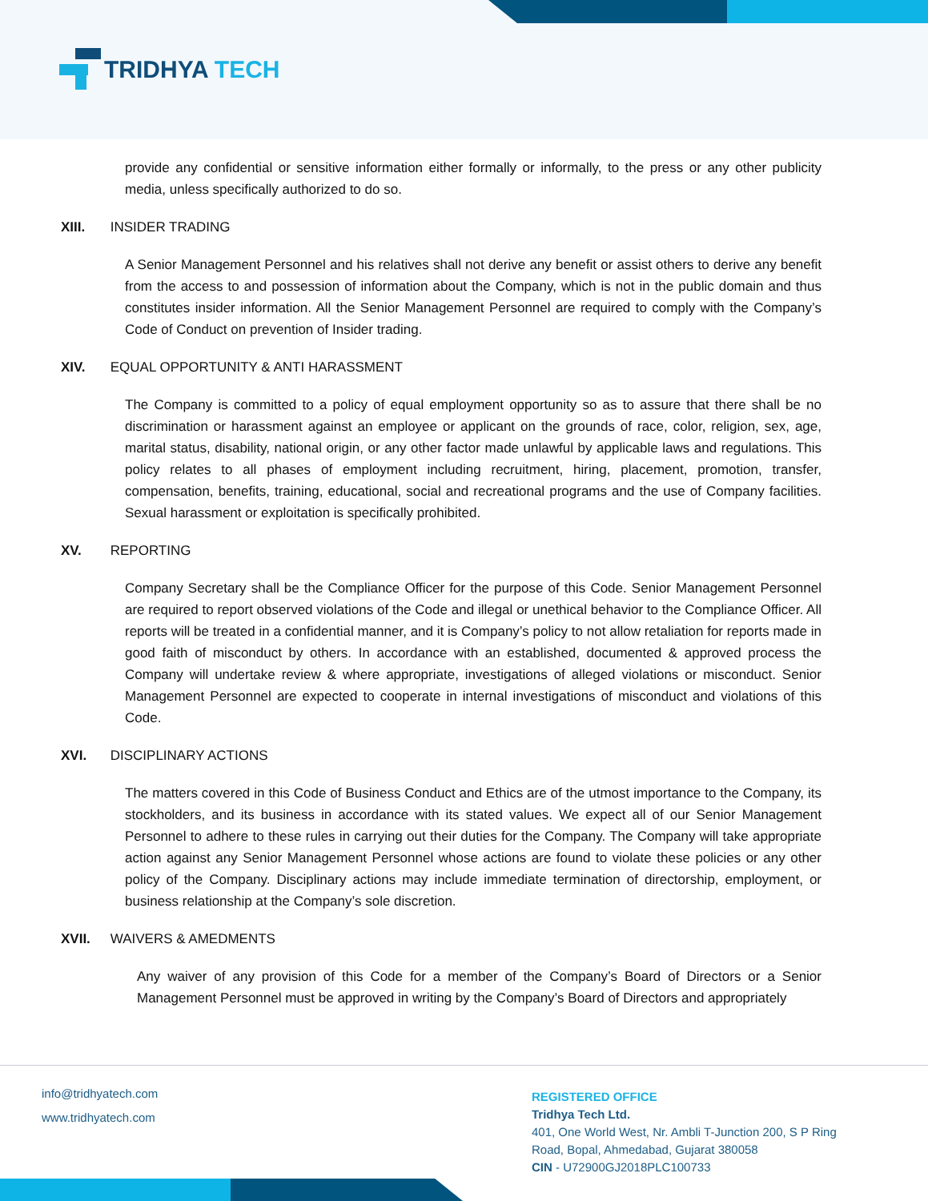TRIDHYA TECH
provide any confidential or sensitive information either formally or informally, to the press or any other publicity media, unless specifically authorized to do so.
XIII. INSIDER TRADING
A Senior Management Personnel and his relatives shall not derive any benefit or assist others to derive any benefit from the access to and possession of information about the Company, which is not in the public domain and thus constitutes insider information. All the Senior Management Personnel are required to comply with the Company’s Code of Conduct on prevention of Insider trading.
XIV. EQUAL OPPORTUNITY & ANTI HARASSMENT
The Company is committed to a policy of equal employment opportunity so as to assure that there shall be no discrimination or harassment against an employee or applicant on the grounds of race, color, religion, sex, age, marital status, disability, national origin, or any other factor made unlawful by applicable laws and regulations. This policy relates to all phases of employment including recruitment, hiring, placement, promotion, transfer, compensation, benefits, training, educational, social and recreational programs and the use of Company facilities. Sexual harassment or exploitation is specifically prohibited.
XV. REPORTING
Company Secretary shall be the Compliance Officer for the purpose of this Code. Senior Management Personnel are required to report observed violations of the Code and illegal or unethical behavior to the Compliance Officer. All reports will be treated in a confidential manner, and it is Company’s policy to not allow retaliation for reports made in good faith of misconduct by others. In accordance with an established, documented & approved process the Company will undertake review & where appropriate, investigations of alleged violations or misconduct. Senior Management Personnel are expected to cooperate in internal investigations of misconduct and violations of this Code.
XVI. DISCIPLINARY ACTIONS
The matters covered in this Code of Business Conduct and Ethics are of the utmost importance to the Company, its stockholders, and its business in accordance with its stated values. We expect all of our Senior Management Personnel to adhere to these rules in carrying out their duties for the Company. The Company will take appropriate action against any Senior Management Personnel whose actions are found to violate these policies or any other policy of the Company. Disciplinary actions may include immediate termination of directorship, employment, or business relationship at the Company’s sole discretion.
XVII. WAIVERS & AMEDMENTS
Any waiver of any provision of this Code for a member of the Company’s Board of Directors or a Senior Management Personnel must be approved in writing by the Company’s Board of Directors and appropriately
info@tridhyatech.com
www.tridhyatech.com
REGISTERED OFFICE
Tridhya Tech Ltd.
401, One World West, Nr. Ambli T-Junction 200, S P Ring
Road, Bopal, Ahmedabad, Gujarat 380058
CIN - U72900GJ2018PLC100733